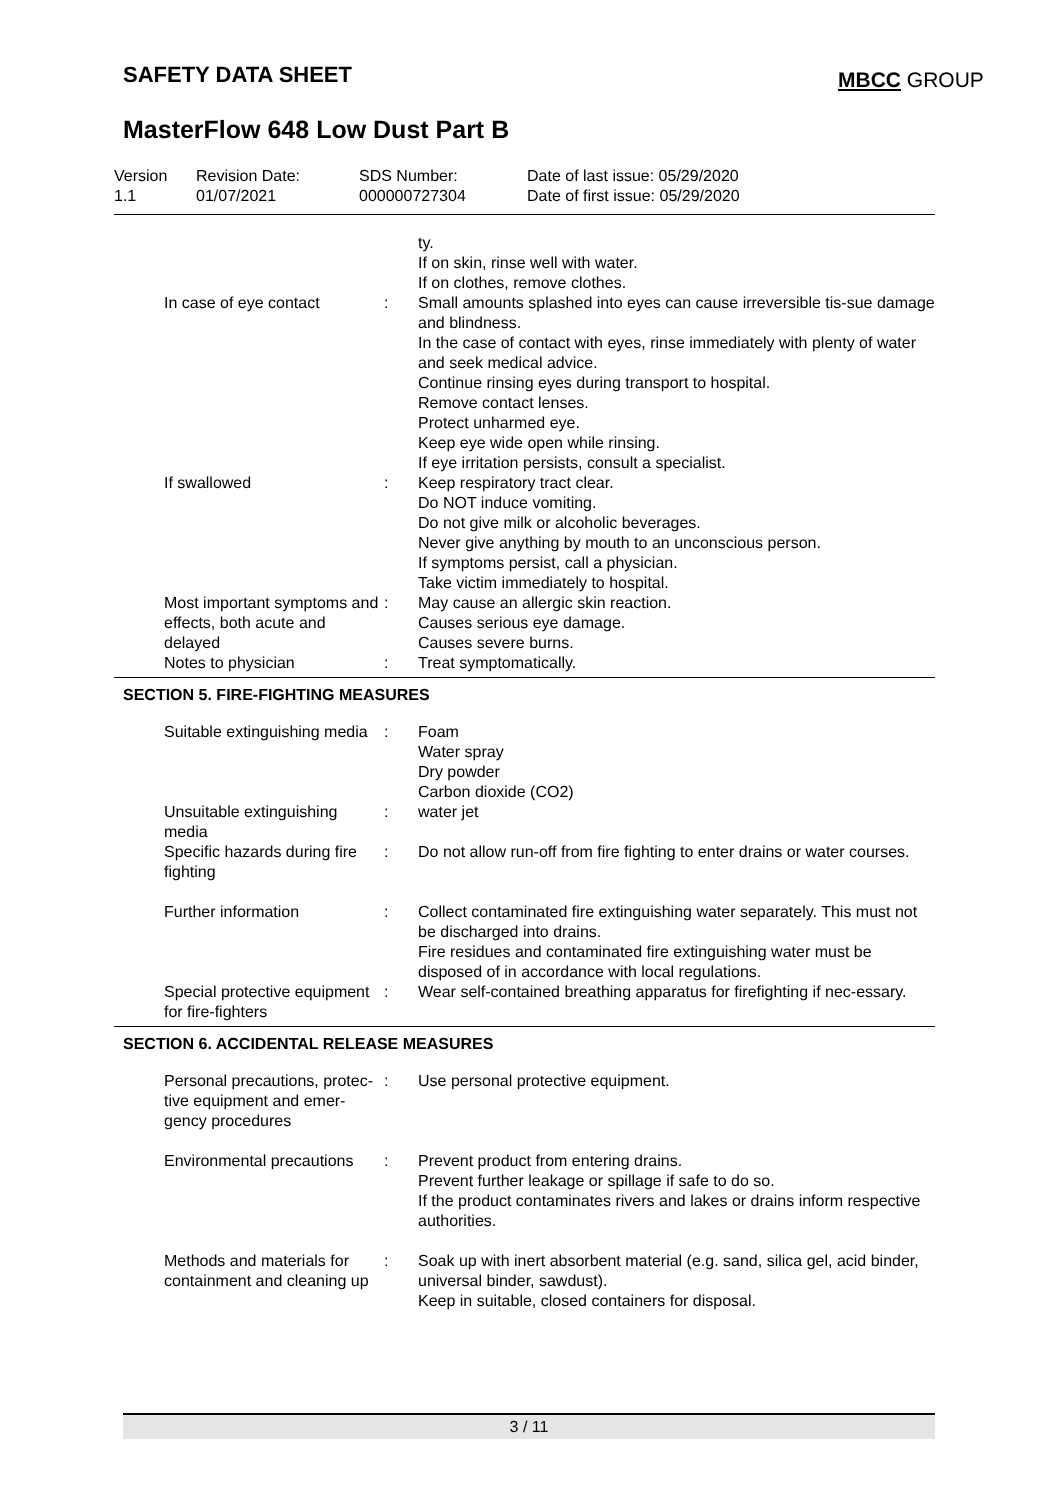SAFETY DATA SHEET MBCC GROUP
MasterFlow 648 Low Dust Part B
Version
1.1
Revision Date:
01/07/2021
SDS Number:
000000727304
Date of last issue: 05/29/2020
Date of first issue: 05/29/2020
ty.
If on skin, rinse well with water.
If on clothes, remove clothes.
In case of eye contact
:
Small amounts splashed into eyes can cause irreversible tis-sue damage and blindness.
In the case of contact with eyes, rinse immediately with plenty of water and seek medical advice.
Continue rinsing eyes during transport to hospital.
Remove contact lenses.
Protect unharmed eye.
Keep eye wide open while rinsing.
If eye irritation persists, consult a specialist.
If swallowed
:
Keep respiratory tract clear.
Do NOT induce vomiting.
Do not give milk or alcoholic beverages.
Never give anything by mouth to an unconscious person.
If symptoms persist, call a physician.
Take victim immediately to hospital.
Most important symptoms and effects, both acute and delayed
:
May cause an allergic skin reaction.
Causes serious eye damage.
Causes severe burns.
Notes to physician
:
Treat symptomatically.
SECTION 5. FIRE-FIGHTING MEASURES
Suitable extinguishing media
:
Foam
Water spray
Dry powder
Carbon dioxide (CO2)
Unsuitable extinguishing media
:
water jet
Specific hazards during fire fighting
:
Do not allow run-off from fire fighting to enter drains or water courses.
Further information
:
Collect contaminated fire extinguishing water separately. This must not be discharged into drains.
Fire residues and contaminated fire extinguishing water must be disposed of in accordance with local regulations.
Special protective equipment for fire-fighters
:
Wear self-contained breathing apparatus for firefighting if nec-essary.
SECTION 6. ACCIDENTAL RELEASE MEASURES
Personal precautions, protec-tive equipment and emer-gency procedures
:
Use personal protective equipment.
Environmental precautions
:
Prevent product from entering drains.
Prevent further leakage or spillage if safe to do so.
If the product contaminates rivers and lakes or drains inform respective authorities.
Methods and materials for containment and cleaning up
:
Soak up with inert absorbent material (e.g. sand, silica gel, acid binder, universal binder, sawdust).
Keep in suitable, closed containers for disposal.
3 / 11